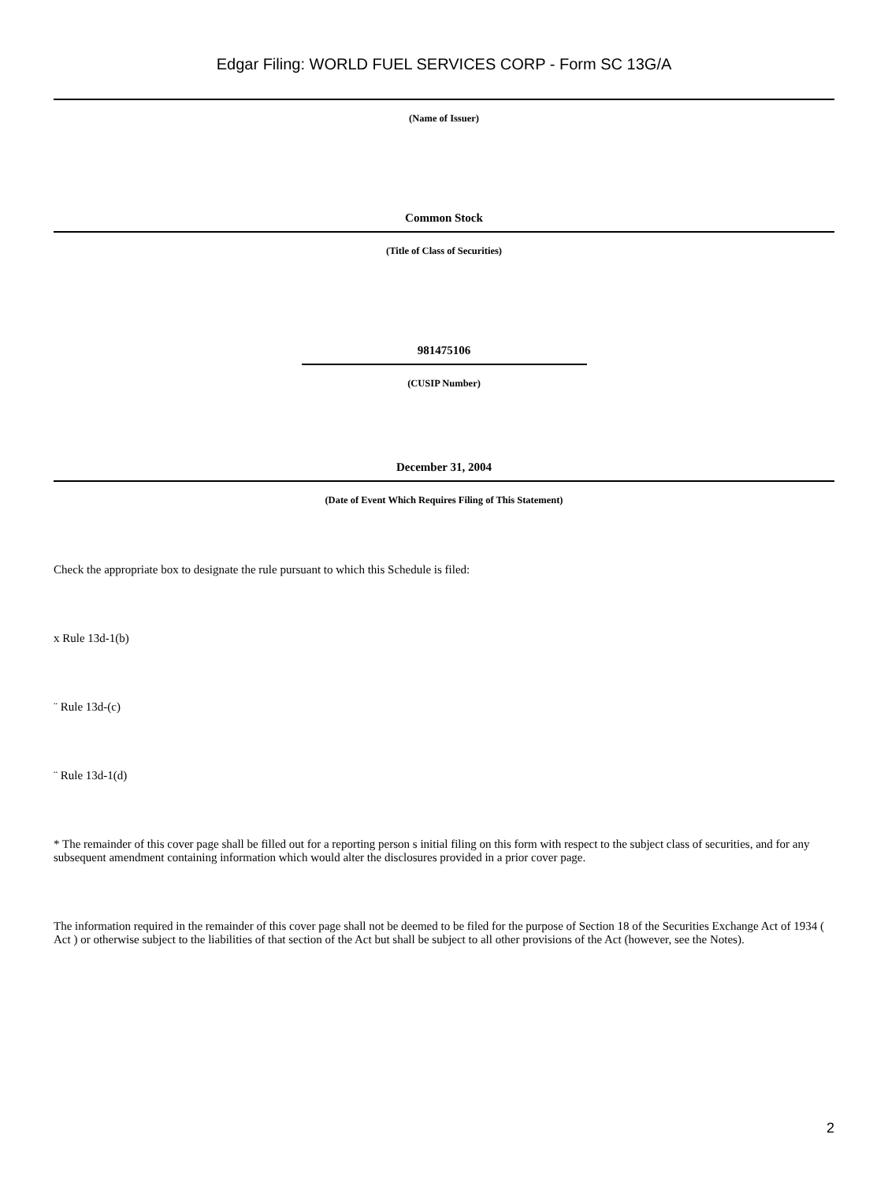Edgar Filing: WORLD FUEL SERVICES CORP - Form SC 13G/A
(Name of Issuer)
Common Stock
(Title of Class of Securities)
981475106
(CUSIP Number)
December 31, 2004
(Date of Event Which Requires Filing of This Statement)
Check the appropriate box to designate the rule pursuant to which this Schedule is filed:
x Rule 13d-1(b)
¨ Rule 13d-(c)
¨ Rule 13d-1(d)
* The remainder of this cover page shall be filled out for a reporting person s initial filing on this form with respect to the subject class of securities, and for any subsequent amendment containing information which would alter the disclosures provided in a prior cover page.
The information required in the remainder of this cover page shall not be deemed to be filed for the purpose of Section 18 of the Securities Exchange Act of 1934 ( Act ) or otherwise subject to the liabilities of that section of the Act but shall be subject to all other provisions of the Act (however, see the Notes).
2